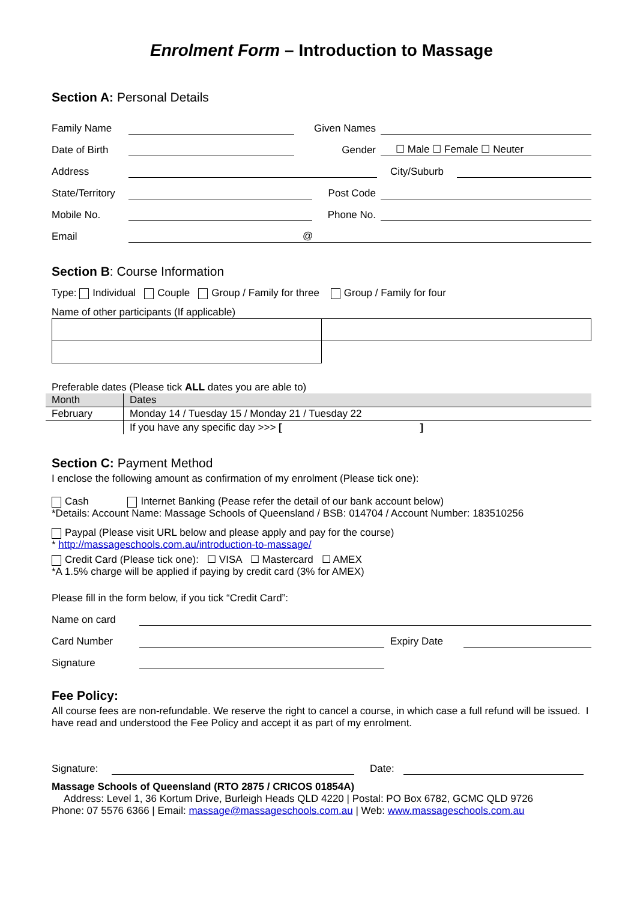Enrolment Form – Introduction to Massage
Section A: Personal Details
Family Name Given Names
Date of Birth Gender ☐ Male ☐ Female ☐ Neuter
Address City/Suburb
State/Territory Post Code
Mobile No. Phone No.
Email @
Section B: Course Information
Type: Individual Couple Group / Family for three Group / Family for four
Name of other participants (If applicable)
Preferable dates (Please tick ALL dates you are able to)
| Month | Dates |
| --- | --- |
| February | Monday 14 / Tuesday 15 / Monday 21 / Tuesday 22 |
| | If you have any specific day >>> [ ] |
Section C: Payment Method
I enclose the following amount as confirmation of my enrolment (Please tick one):
Cash Internet Banking (Pease refer the detail of our bank account below)
*Details: Account Name: Massage Schools of Queensland / BSB: 014704 / Account Number: 183510256
Paypal (Please visit URL below and please apply and pay for the course)
* http://massageschools.com.au/introduction-to-massage/
Credit Card (Please tick one): ☐ VISA ☐ Mastercard ☐ AMEX
*A 1.5% charge will be applied if paying by credit card (3% for AMEX)
Please fill in the form below, if you tick “Credit Card”:
Name on card
Card Number Expiry Date
Signature
Fee Policy:
All course fees are non-refundable. We reserve the right to cancel a course, in which case a full refund will be issued. I have read and understood the Fee Policy and accept it as part of my enrolment.
Signature: Date:
Massage Schools of Queensland (RTO 2875 / CRICOS 01854A)
Address: Level 1, 36 Kortum Drive, Burleigh Heads QLD 4220 | Postal: PO Box 6782, GCMC QLD 9726
Phone: 07 5576 6366 | Email: massage@massageschools.com.au | Web: www.massageschools.com.au